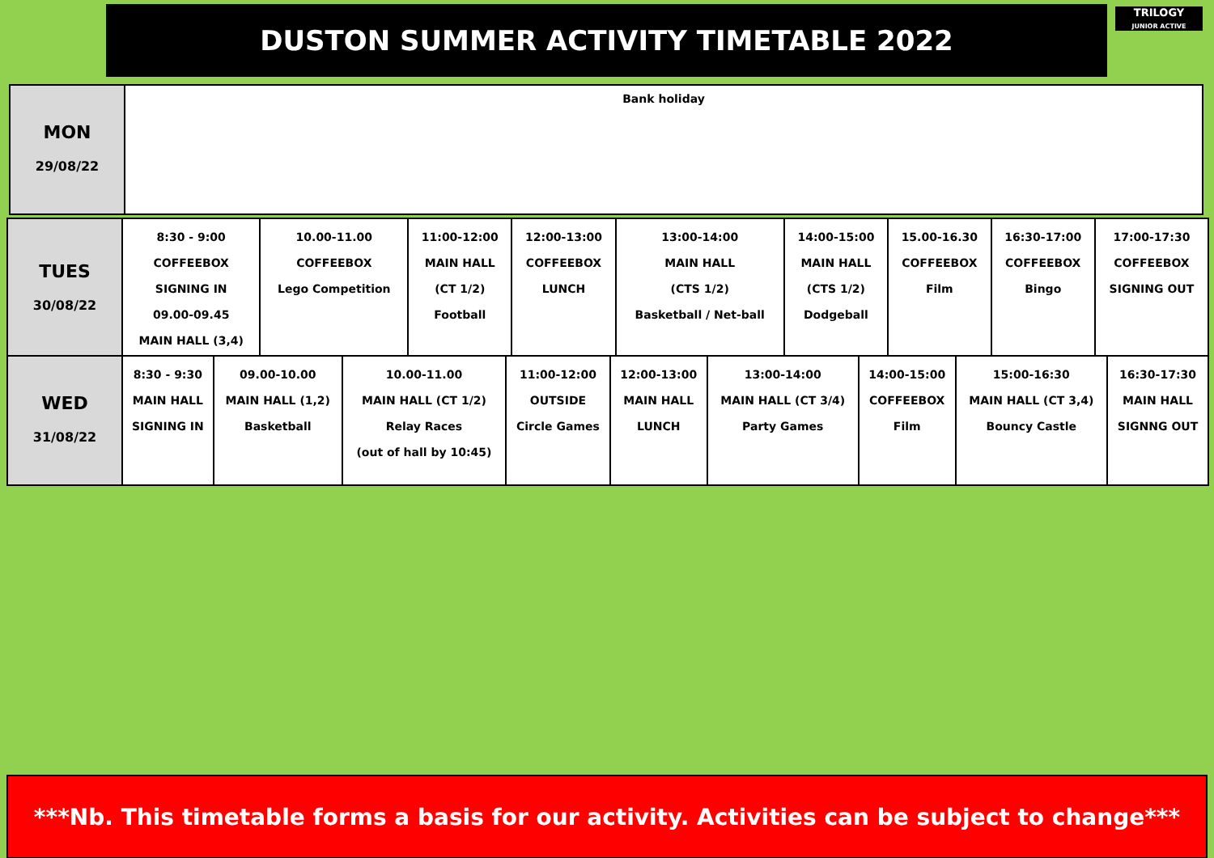DUSTON SUMMER ACTIVITY TIMETABLE 2022
TRILOGY
JUNIOR ACTIVE
| MON 29/08/22 | Bank holiday |
| TUES 30/08/22 | 8:30 - 9:00 COFFEEBOX SIGNING IN 09.00-09.45 MAIN HALL (3,4) | 10.00-11.00 COFFEEBOX Lego Competition | 11:00-12:00 MAIN HALL (CT 1/2) Football | 12:00-13:00 COFFEEBOX LUNCH | 13:00-14:00 MAIN HALL (CTS 1/2) Basketball / Net-ball | 14:00-15:00 MAIN HALL (CTS 1/2) Dodgeball | 15.00-16.30 COFFEEBOX Film | 16:30-17:00 COFFEEBOX Bingo | 17:00-17:30 COFFEEBOX SIGNING OUT |
| WED 31/08/22 | 8:30 - 9:30 MAIN HALL SIGNING IN | 09.00-10.00 MAIN HALL (1,2) Basketball | 10.00-11.00 MAIN HALL (CT 1/2) Relay Races (out of hall by 10:45) | 11:00-12:00 OUTSIDE Circle Games | 12:00-13:00 MAIN HALL LUNCH | 13:00-14:00 MAIN HALL (CT 3/4) Party Games | 14:00-15:00 COFFEEBOX Film | 15:00-16:30 MAIN HALL (CT 3,4) Bouncy Castle | 16:30-17:30 MAIN HALL SIGNNG OUT |
***Nb. This timetable forms a basis for our activity. Activities can be subject to change***